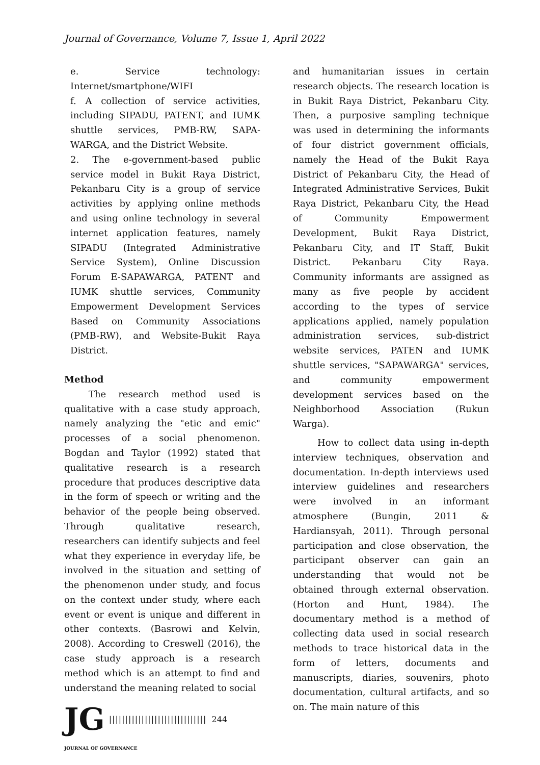Journal of Governance, Volume 7, Issue 1, April 2022
e. Service technology: Internet/smartphone/WIFI
f. A collection of service activities, including SIPADU, PATENT, and IUMK shuttle services, PMB-RW, SAPA-WARGA, and the District Website.
2. The e-government-based public service model in Bukit Raya District, Pekanbaru City is a group of service activities by applying online methods and using online technology in several internet application features, namely SIPADU (Integrated Administrative Service System), Online Discussion Forum E-SAPAWARGA, PATENT and IUMK shuttle services, Community Empowerment Development Services Based on Community Associations (PMB-RW), and Website-Bukit Raya District.
Method
The research method used is qualitative with a case study approach, namely analyzing the "etic and emic" processes of a social phenomenon. Bogdan and Taylor (1992) stated that qualitative research is a research procedure that produces descriptive data in the form of speech or writing and the behavior of the people being observed. Through qualitative research, researchers can identify subjects and feel what they experience in everyday life, be involved in the situation and setting of the phenomenon under study, and focus on the context under study, where each event or event is unique and different in other contexts. (Basrowi and Kelvin, 2008). According to Creswell (2016), the case study approach is a research method which is an attempt to find and understand the meaning related to social
and humanitarian issues in certain research objects. The research location is in Bukit Raya District, Pekanbaru City. Then, a purposive sampling technique was used in determining the informants of four district government officials, namely the Head of the Bukit Raya District of Pekanbaru City, the Head of Integrated Administrative Services, Bukit Raya District, Pekanbaru City, the Head of Community Empowerment Development, Bukit Raya District, Pekanbaru City, and IT Staff, Bukit District. Pekanbaru City Raya. Community informants are assigned as many as five people by accident according to the types of service applications applied, namely population administration services, sub-district website services, PATEN and IUMK shuttle services, "SAPAWARGA" services, and community empowerment development services based on the Neighborhood Association (Rukun Warga).
How to collect data using in-depth interview techniques, observation and documentation. In-depth interviews used interview guidelines and researchers were involved in an informant atmosphere (Bungin, 2011 & Hardiansyah, 2011). Through personal participation and close observation, the participant observer can gain an understanding that would not be obtained through external observation. (Horton and Hunt, 1984). The documentary method is a method of collecting data used in social research methods to trace historical data in the form of letters, documents and manuscripts, diaries, souvenirs, photo documentation, cultural artifacts, and so on. The main nature of this
JG |||||||||||||||||||||||||||||| 244
JOURNAL OF GOVERNANCE